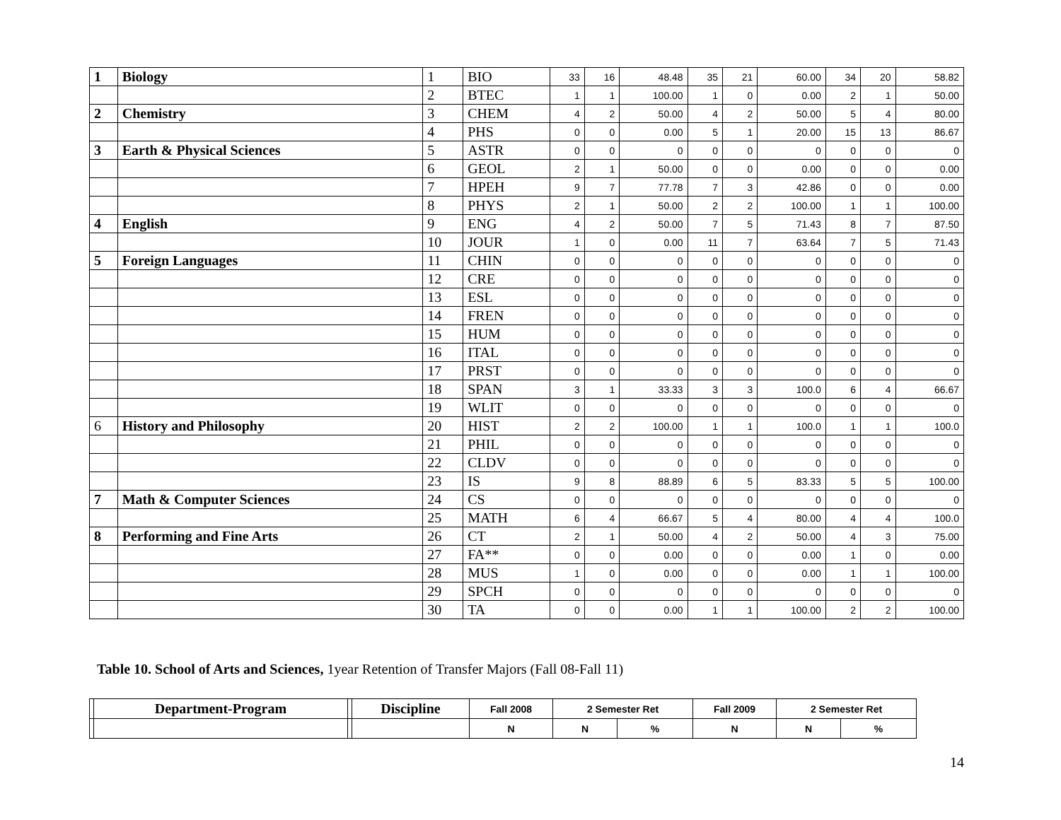| 1 | Biology | 1 | BIO | 33 | 16 | 48.48 | 35 | 21 | 60.00 | 34 | 20 | 58.82 |
| | | 2 | BTEC | 1 | 1 | 100.00 | 1 | 0 | 0.00 | 2 | 1 | 50.00 |
| 2 | Chemistry | 3 | CHEM | 4 | 2 | 50.00 | 4 | 2 | 50.00 | 5 | 4 | 80.00 |
| | | 4 | PHS | 0 | 0 | 0.00 | 5 | 1 | 20.00 | 15 | 13 | 86.67 |
| 3 | Earth & Physical Sciences | 5 | ASTR | 0 | 0 | 0 | 0 | 0 | 0 | 0 | 0 | 0 |
| | | 6 | GEOL | 2 | 1 | 50.00 | 0 | 0 | 0.00 | 0 | 0 | 0.00 |
| | | 7 | HPEH | 9 | 7 | 77.78 | 7 | 3 | 42.86 | 0 | 0 | 0.00 |
| | | 8 | PHYS | 2 | 1 | 50.00 | 2 | 2 | 100.00 | 1 | 1 | 100.00 |
| 4 | English | 9 | ENG | 4 | 2 | 50.00 | 7 | 5 | 71.43 | 8 | 7 | 87.50 |
| | | 10 | JOUR | 1 | 0 | 0.00 | 11 | 7 | 63.64 | 7 | 5 | 71.43 |
| 5 | Foreign Languages | 11 | CHIN | 0 | 0 | 0 | 0 | 0 | 0 | 0 | 0 | 0 |
| | | 12 | CRE | 0 | 0 | 0 | 0 | 0 | 0 | 0 | 0 | 0 |
| | | 13 | ESL | 0 | 0 | 0 | 0 | 0 | 0 | 0 | 0 | 0 |
| | | 14 | FREN | 0 | 0 | 0 | 0 | 0 | 0 | 0 | 0 | 0 |
| | | 15 | HUM | 0 | 0 | 0 | 0 | 0 | 0 | 0 | 0 | 0 |
| | | 16 | ITAL | 0 | 0 | 0 | 0 | 0 | 0 | 0 | 0 | 0 |
| | | 17 | PRST | 0 | 0 | 0 | 0 | 0 | 0 | 0 | 0 | 0 |
| | | 18 | SPAN | 3 | 1 | 33.33 | 3 | 3 | 100.0 | 6 | 4 | 66.67 |
| | | 19 | WLIT | 0 | 0 | 0 | 0 | 0 | 0 | 0 | 0 | 0 |
| 6 | History and Philosophy | 20 | HIST | 2 | 2 | 100.00 | 1 | 1 | 100.0 | 1 | 1 | 100.0 |
| | | 21 | PHIL | 0 | 0 | 0 | 0 | 0 | 0 | 0 | 0 | 0 |
| | | 22 | CLDV | 0 | 0 | 0 | 0 | 0 | 0 | 0 | 0 | 0 |
| | | 23 | IS | 9 | 8 | 88.89 | 6 | 5 | 83.33 | 5 | 5 | 100.00 |
| 7 | Math & Computer Sciences | 24 | CS | 0 | 0 | 0 | 0 | 0 | 0 | 0 | 0 | 0 |
| | | 25 | MATH | 6 | 4 | 66.67 | 5 | 4 | 80.00 | 4 | 4 | 100.0 |
| 8 | Performing and Fine Arts | 26 | CT | 2 | 1 | 50.00 | 4 | 2 | 50.00 | 4 | 3 | 75.00 |
| | | 27 | FA** | 0 | 0 | 0.00 | 0 | 0 | 0.00 | 1 | 0 | 0.00 |
| | | 28 | MUS | 1 | 0 | 0.00 | 0 | 0 | 0.00 | 1 | 1 | 100.00 |
| | | 29 | SPCH | 0 | 0 | 0 | 0 | 0 | 0 | 0 | 0 | 0 |
| | | 30 | TA | 0 | 0 | 0.00 | 1 | 1 | 100.00 | 2 | 2 | 100.00 |
Table 10. School of Arts and Sciences, 1year Retention of Transfer Majors (Fall 08-Fall 11)
| | Department-Program | | Discipline | Fall 2008 | 2 Semester Ret | | Fall 2009 | 2 Semester Ret | |
| --- | --- | --- | --- | --- | --- | --- | --- | --- | --- |
| | | | | N | N | % | N | N | % |
14